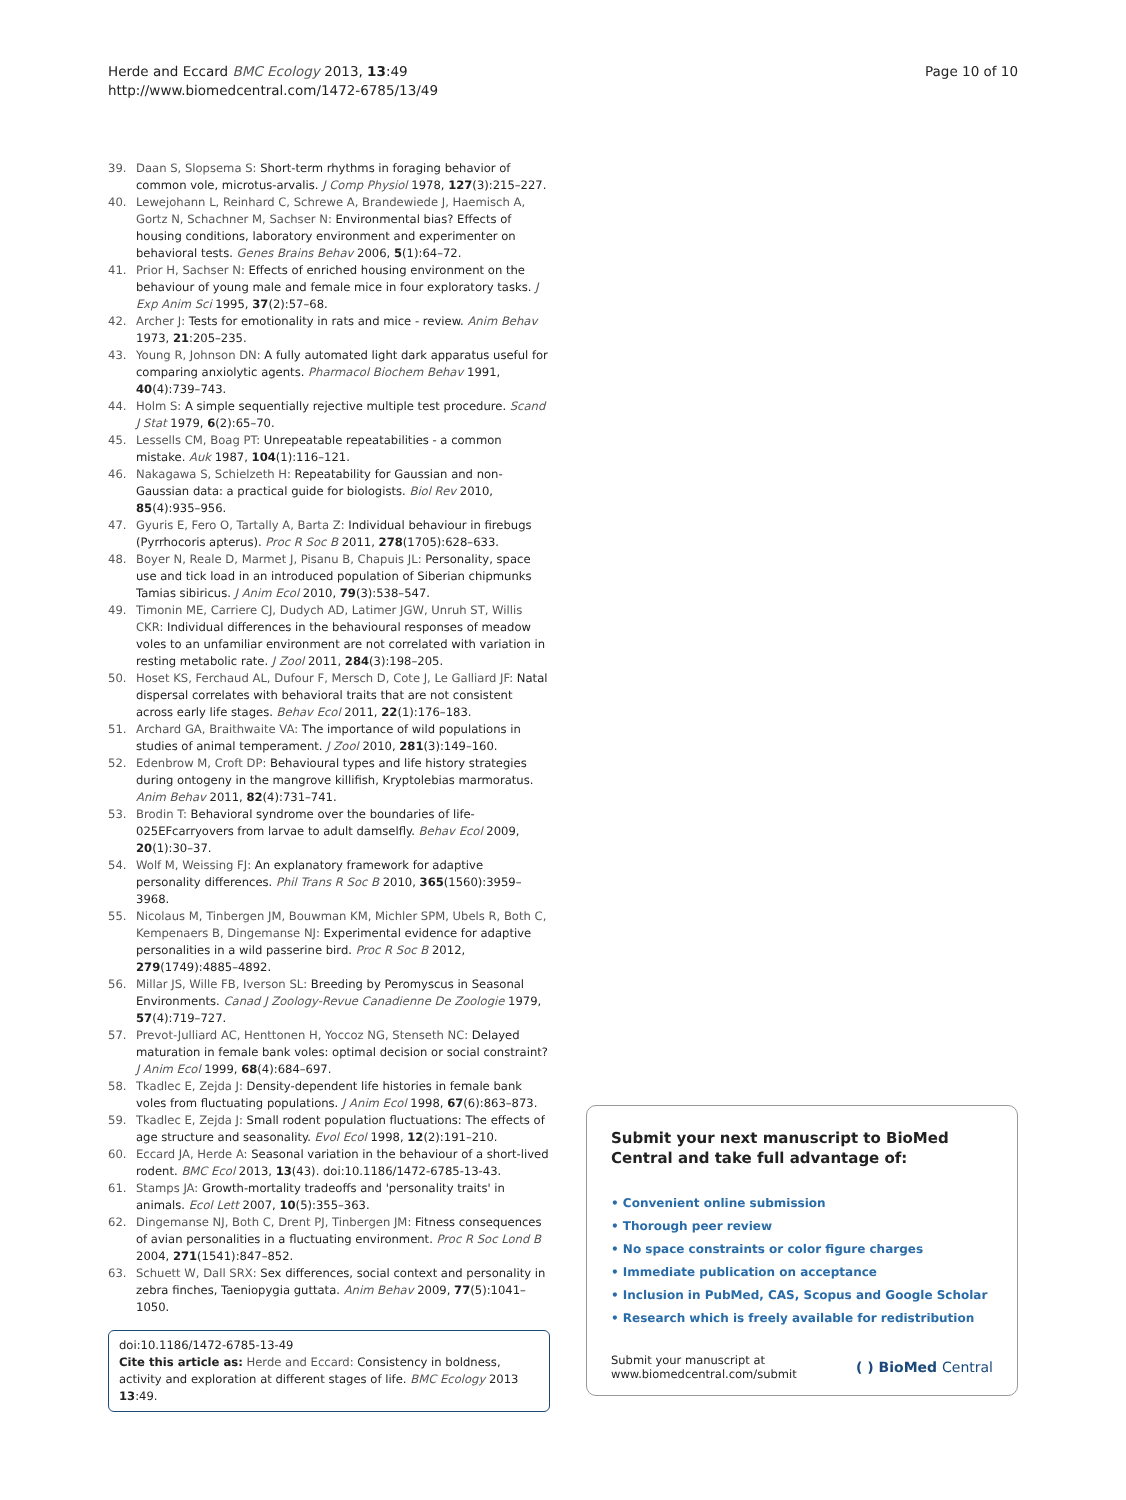Herde and Eccard BMC Ecology 2013, 13:49
http://www.biomedcentral.com/1472-6785/13/49
Page 10 of 10
39. Daan S, Slopsema S: Short-term rhythms in foraging behavior of common vole, microtus-arvalis. J Comp Physiol 1978, 127(3):215–227.
40. Lewejohann L, Reinhard C, Schrewe A, Brandewiede J, Haemisch A, Gortz N, Schachner M, Sachser N: Environmental bias? Effects of housing conditions, laboratory environment and experimenter on behavioral tests. Genes Brains Behav 2006, 5(1):64–72.
41. Prior H, Sachser N: Effects of enriched housing environment on the behaviour of young male and female mice in four exploratory tasks. J Exp Anim Sci 1995, 37(2):57–68.
42. Archer J: Tests for emotionality in rats and mice - review. Anim Behav 1973, 21:205–235.
43. Young R, Johnson DN: A fully automated light dark apparatus useful for comparing anxiolytic agents. Pharmacol Biochem Behav 1991, 40(4):739–743.
44. Holm S: A simple sequentially rejective multiple test procedure. Scand J Stat 1979, 6(2):65–70.
45. Lessells CM, Boag PT: Unrepeatable repeatabilities - a common mistake. Auk 1987, 104(1):116–121.
46. Nakagawa S, Schielzeth H: Repeatability for Gaussian and non-Gaussian data: a practical guide for biologists. Biol Rev 2010, 85(4):935–956.
47. Gyuris E, Fero O, Tartally A, Barta Z: Individual behaviour in firebugs (Pyrrhocoris apterus). Proc R Soc B 2011, 278(1705):628–633.
48. Boyer N, Reale D, Marmet J, Pisanu B, Chapuis JL: Personality, space use and tick load in an introduced population of Siberian chipmunks Tamias sibiricus. J Anim Ecol 2010, 79(3):538–547.
49. Timonin ME, Carriere CJ, Dudych AD, Latimer JGW, Unruh ST, Willis CKR: Individual differences in the behavioural responses of meadow voles to an unfamiliar environment are not correlated with variation in resting metabolic rate. J Zool 2011, 284(3):198–205.
50. Hoset KS, Ferchaud AL, Dufour F, Mersch D, Cote J, Le Galliard JF: Natal dispersal correlates with behavioral traits that are not consistent across early life stages. Behav Ecol 2011, 22(1):176–183.
51. Archard GA, Braithwaite VA: The importance of wild populations in studies of animal temperament. J Zool 2010, 281(3):149–160.
52. Edenbrow M, Croft DP: Behavioural types and life history strategies during ontogeny in the mangrove killifish, Kryptolebias marmoratus. Anim Behav 2011, 82(4):731–741.
53. Brodin T: Behavioral syndrome over the boundaries of life-025EFcarryovers from larvae to adult damselfly. Behav Ecol 2009, 20(1):30–37.
54. Wolf M, Weissing FJ: An explanatory framework for adaptive personality differences. Phil Trans R Soc B 2010, 365(1560):3959–3968.
55. Nicolaus M, Tinbergen JM, Bouwman KM, Michler SPM, Ubels R, Both C, Kempenaers B, Dingemanse NJ: Experimental evidence for adaptive personalities in a wild passerine bird. Proc R Soc B 2012, 279(1749):4885–4892.
56. Millar JS, Wille FB, Iverson SL: Breeding by Peromyscus in Seasonal Environments. Canad J Zoology-Revue Canadienne De Zoologie 1979, 57(4):719–727.
57. Prevot-Julliard AC, Henttonen H, Yoccoz NG, Stenseth NC: Delayed maturation in female bank voles: optimal decision or social constraint? J Anim Ecol 1999, 68(4):684–697.
58. Tkadlec E, Zejda J: Density-dependent life histories in female bank voles from fluctuating populations. J Anim Ecol 1998, 67(6):863–873.
59. Tkadlec E, Zejda J: Small rodent population fluctuations: The effects of age structure and seasonality. Evol Ecol 1998, 12(2):191–210.
60. Eccard JA, Herde A: Seasonal variation in the behaviour of a short-lived rodent. BMC Ecol 2013, 13(43). doi:10.1186/1472-6785-13-43.
61. Stamps JA: Growth-mortality tradeoffs and 'personality traits' in animals. Ecol Lett 2007, 10(5):355–363.
62. Dingemanse NJ, Both C, Drent PJ, Tinbergen JM: Fitness consequences of avian personalities in a fluctuating environment. Proc R Soc Lond B 2004, 271(1541):847–852.
63. Schuett W, Dall SRX: Sex differences, social context and personality in zebra finches, Taeniopygia guttata. Anim Behav 2009, 77(5):1041–1050.
doi:10.1186/1472-6785-13-49
Cite this article as: Herde and Eccard: Consistency in boldness, activity and exploration at different stages of life. BMC Ecology 2013 13:49.
Submit your next manuscript to BioMed Central and take full advantage of:
• Convenient online submission
• Thorough peer review
• No space constraints or color figure charges
• Immediate publication on acceptance
• Inclusion in PubMed, CAS, Scopus and Google Scholar
• Research which is freely available for redistribution
Submit your manuscript at
www.biomedcentral.com/submit
( ) BioMed Central